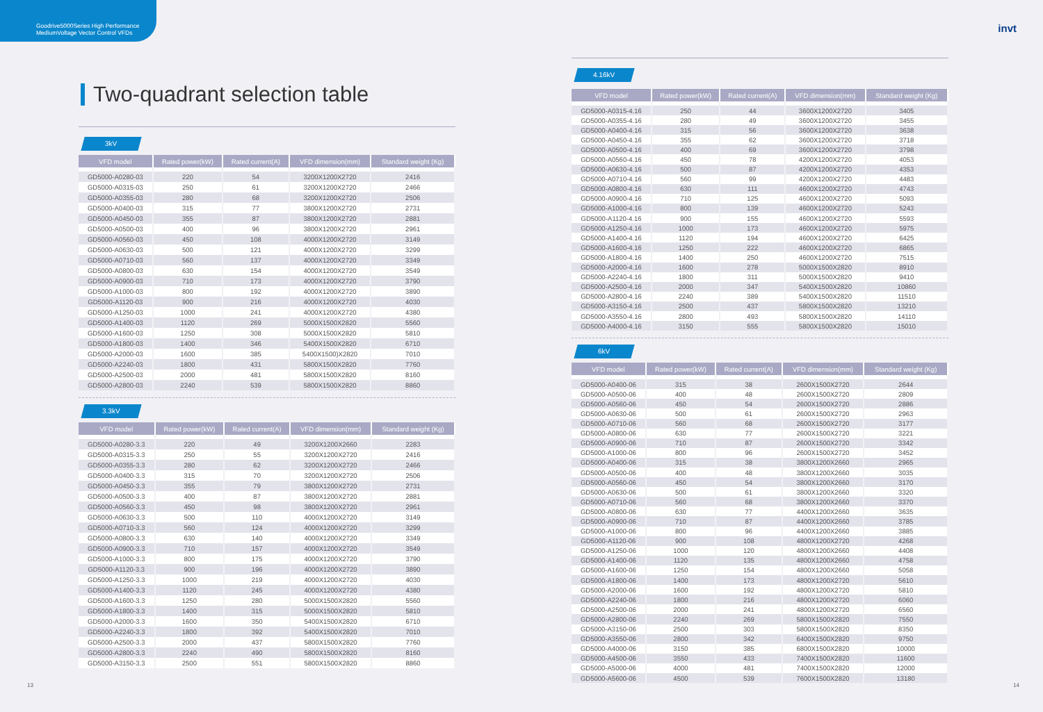Goodrive5000Series High Performance
MediumVoltage Vector Control VFDs
Two-quadrant selection table
3kV
| VFD model | Rated power(kW) | Rated current(A) | VFD dimension(mm) | Standard weight (Kg) |
| --- | --- | --- | --- | --- |
| GD5000-A0280-03 | 220 | 54 | 3200X1200X2720 | 2416 |
| GD5000-A0315-03 | 250 | 61 | 3200X1200X2720 | 2466 |
| GD5000-A0355-03 | 280 | 68 | 3200X1200X2720 | 2506 |
| GD5000-A0400-03 | 315 | 77 | 3800X1200X2720 | 2731 |
| GD5000-A0450-03 | 355 | 87 | 3800X1200X2720 | 2881 |
| GD5000-A0500-03 | 400 | 96 | 3800X1200X2720 | 2961 |
| GD5000-A0560-03 | 450 | 108 | 4000X1200X2720 | 3149 |
| GD5000-A0630-03 | 500 | 121 | 4000X1200X2720 | 3299 |
| GD5000-A0710-03 | 560 | 137 | 4000X1200X2720 | 3349 |
| GD5000-A0800-03 | 630 | 154 | 4000X1200X2720 | 3549 |
| GD5000-A0900-03 | 710 | 173 | 4000X1200X2720 | 3790 |
| GD5000-A1000-03 | 800 | 192 | 4000X1200X2720 | 3890 |
| GD5000-A1120-03 | 900 | 216 | 4000X1200X2720 | 4030 |
| GD5000-A1250-03 | 1000 | 241 | 4000X1200X2720 | 4380 |
| GD5000-A1400-03 | 1120 | 269 | 5000X1500X2820 | 5560 |
| GD5000-A1600-03 | 1250 | 308 | 5000X1500X2820 | 5810 |
| GD5000-A1800-03 | 1400 | 346 | 5400X1500X2820 | 6710 |
| GD5000-A2000-03 | 1600 | 385 | 5400X1500)X2820 | 7010 |
| GD5000-A2240-03 | 1800 | 431 | 5800X1500X2820 | 7760 |
| GD5000-A2500-03 | 2000 | 481 | 5800X1500X2820 | 8160 |
| GD5000-A2800-03 | 2240 | 539 | 5800X1500X2820 | 8860 |
3.3kV
| VFD model | Rated power(kW) | Rated current(A) | VFD dimension(mm) | Standard weight (Kg) |
| --- | --- | --- | --- | --- |
| GD5000-A0280-3.3 | 220 | 49 | 3200X1200X2660 | 2283 |
| GD5000-A0315-3.3 | 250 | 55 | 3200X1200X2720 | 2416 |
| GD5000-A0355-3.3 | 280 | 62 | 3200X1200X2720 | 2466 |
| GD5000-A0400-3.3 | 315 | 70 | 3200X1200X2720 | 2506 |
| GD5000-A0450-3.3 | 355 | 79 | 3800X1200X2720 | 2731 |
| GD5000-A0500-3.3 | 400 | 87 | 3800X1200X2720 | 2881 |
| GD5000-A0560-3.3 | 450 | 98 | 3800X1200X2720 | 2961 |
| GD5000-A0630-3.3 | 500 | 110 | 4000X1200X2720 | 3149 |
| GD5000-A0710-3.3 | 560 | 124 | 4000X1200X2720 | 3299 |
| GD5000-A0800-3.3 | 630 | 140 | 4000X1200X2720 | 3349 |
| GD5000-A0900-3.3 | 710 | 157 | 4000X1200X2720 | 3549 |
| GD5000-A1000-3.3 | 800 | 175 | 4000X1200X2720 | 3790 |
| GD5000-A1120-3.3 | 900 | 196 | 4000X1200X2720 | 3890 |
| GD5000-A1250-3.3 | 1000 | 219 | 4000X1200X2720 | 4030 |
| GD5000-A1400-3.3 | 1120 | 245 | 4000X1200X2720 | 4380 |
| GD5000-A1600-3.3 | 1250 | 280 | 5000X1500X2820 | 5560 |
| GD5000-A1800-3.3 | 1400 | 315 | 5000X1500X2820 | 5810 |
| GD5000-A2000-3.3 | 1600 | 350 | 5400X1500X2820 | 6710 |
| GD5000-A2240-3.3 | 1800 | 392 | 5400X1500X2820 | 7010 |
| GD5000-A2500-3.3 | 2000 | 437 | 5800X1500X2820 | 7760 |
| GD5000-A2800-3.3 | 2240 | 490 | 5800X1500X2820 | 8160 |
| GD5000-A3150-3.3 | 2500 | 551 | 5800X1500X2820 | 8860 |
13
invt
4.16kV
| VFD model | Rated power(kW) | Rated current(A) | VFD dimension(mm) | Standard weight (Kg) |
| --- | --- | --- | --- | --- |
| GD5000-A0315-4.16 | 250 | 44 | 3600X1200X2720 | 3405 |
| GD5000-A0355-4.16 | 280 | 49 | 3600X1200X2720 | 3455 |
| GD5000-A0400-4.16 | 315 | 56 | 3600X1200X2720 | 3638 |
| GD5000-A0450-4.16 | 355 | 62 | 3600X1200X2720 | 3718 |
| GD5000-A0500-4.16 | 400 | 69 | 3600X1200X2720 | 3798 |
| GD5000-A0560-4.16 | 450 | 78 | 4200X1200X2720 | 4053 |
| GD5000-A0630-4.16 | 500 | 87 | 4200X1200X2720 | 4353 |
| GD5000-A0710-4.16 | 560 | 99 | 4200X1200X2720 | 4483 |
| GD5000-A0800-4.16 | 630 | 111 | 4600X1200X2720 | 4743 |
| GD5000-A0900-4.16 | 710 | 125 | 4600X1200X2720 | 5093 |
| GD5000-A1000-4.16 | 800 | 139 | 4600X1200X2720 | 5243 |
| GD5000-A1120-4.16 | 900 | 155 | 4600X1200X2720 | 5593 |
| GD5000-A1250-4.16 | 1000 | 173 | 4600X1200X2720 | 5975 |
| GD5000-A1400-4.16 | 1120 | 194 | 4600X1200X2720 | 6425 |
| GD5000-A1600-4.16 | 1250 | 222 | 4600X1200X2720 | 6865 |
| GD5000-A1800-4.16 | 1400 | 250 | 4600X1200X2720 | 7515 |
| GD5000-A2000-4.16 | 1600 | 278 | 5000X1500X2820 | 8910 |
| GD5000-A2240-4.16 | 1800 | 311 | 5000X1500X2820 | 9410 |
| GD5000-A2500-4.16 | 2000 | 347 | 5400X1500X2820 | 10860 |
| GD5000-A2800-4.16 | 2240 | 389 | 5400X1500X2820 | 11510 |
| GD5000-A3150-4.16 | 2500 | 437 | 5800X1500X2820 | 13210 |
| GD5000-A3550-4.16 | 2800 | 493 | 5800X1500X2820 | 14110 |
| GD5000-A4000-4.16 | 3150 | 555 | 5800X1500X2820 | 15010 |
6kV
| VFD model | Rated power(kW) | Rated current(A) | VFD dimension(mm) | Standard weight (Kg) |
| --- | --- | --- | --- | --- |
| GD5000-A0400-06 | 315 | 38 | 2600X1500X2720 | 2644 |
| GD5000-A0500-06 | 400 | 48 | 2600X1500X2720 | 2809 |
| GD5000-A0560-06 | 450 | 54 | 2600X1500X2720 | 2886 |
| GD5000-A0630-06 | 500 | 61 | 2600X1500X2720 | 2963 |
| GD5000-A0710-06 | 560 | 68 | 2600X1500X2720 | 3177 |
| GD5000-A0800-06 | 630 | 77 | 2600X1500X2720 | 3221 |
| GD5000-A0900-06 | 710 | 87 | 2600X1500X2720 | 3342 |
| GD5000-A1000-06 | 800 | 96 | 2600X1500X2720 | 3452 |
| GD5000-A0400-06 | 315 | 38 | 3800X1200X2660 | 2965 |
| GD5000-A0500-06 | 400 | 48 | 3800X1200X2660 | 3035 |
| GD5000-A0560-06 | 450 | 54 | 3800X1200X2660 | 3170 |
| GD5000-A0630-06 | 500 | 61 | 3800X1200X2660 | 3320 |
| GD5000-A0710-06 | 560 | 68 | 3800X1200X2660 | 3370 |
| GD5000-A0800-06 | 630 | 77 | 4400X1200X2660 | 3635 |
| GD5000-A0900-06 | 710 | 87 | 4400X1200X2660 | 3785 |
| GD5000-A1000-06 | 800 | 96 | 4400X1200X2660 | 3885 |
| GD5000-A1120-06 | 900 | 108 | 4800X1200X2720 | 4268 |
| GD5000-A1250-06 | 1000 | 120 | 4800X1200X2660 | 4408 |
| GD5000-A1400-06 | 1120 | 135 | 4800X1200X2660 | 4758 |
| GD5000-A1600-06 | 1250 | 154 | 4800X1200X2660 | 5058 |
| GD5000-A1800-06 | 1400 | 173 | 4800X1200X2720 | 5610 |
| GD5000-A2000-06 | 1600 | 192 | 4800X1200X2720 | 5810 |
| GD5000-A2240-06 | 1800 | 216 | 4800X1200X2720 | 6060 |
| GD5000-A2500-06 | 2000 | 241 | 4800X1200X2720 | 6560 |
| GD5000-A2800-06 | 2240 | 269 | 5800X1500X2820 | 7550 |
| GD5000-A3150-06 | 2500 | 303 | 5800X1500X2820 | 8350 |
| GD5000-A3550-06 | 2800 | 342 | 6400X1500X2820 | 9750 |
| GD5000-A4000-06 | 3150 | 385 | 6800X1500X2820 | 10000 |
| GD5000-A4500-06 | 3550 | 433 | 7400X1500X2820 | 11600 |
| GD5000-A5000-06 | 4000 | 481 | 7400X1500X2820 | 12000 |
| GD5000-A5600-06 | 4500 | 539 | 7600X1500X2820 | 13180 |
14